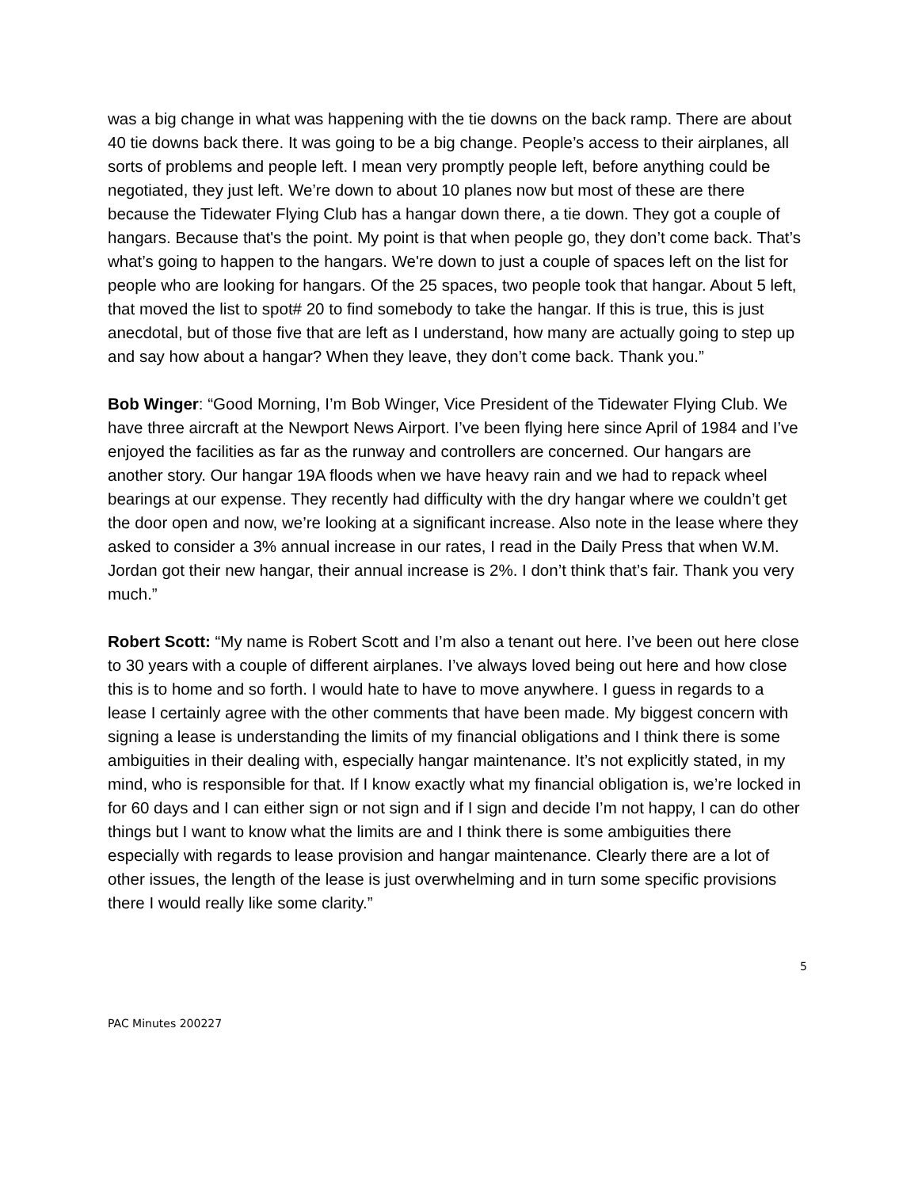was a big change in what was happening with the tie downs on the back ramp. There are about 40 tie downs back there. It was going to be a big change. People’s access to their airplanes, all sorts of problems and people left. I mean very promptly people left, before anything could be negotiated, they just left. We’re down to about 10 planes now but most of these are there because the Tidewater Flying Club has a hangar down there, a tie down. They got a couple of hangars. Because that's the point. My point is that when people go, they don’t come back. That’s what’s going to happen to the hangars. We're down to just a couple of spaces left on the list for people who are looking for hangars. Of the 25 spaces, two people took that hangar. About 5 left, that moved the list to spot# 20 to find somebody to take the hangar. If this is true, this is just anecdotal, but of those five that are left as I understand, how many are actually going to step up and say how about a hangar? When they leave, they don’t come back. Thank you.”
Bob Winger: “Good Morning, I’m Bob Winger, Vice President of the Tidewater Flying Club. We have three aircraft at the Newport News Airport. I’ve been flying here since April of 1984 and I’ve enjoyed the facilities as far as the runway and controllers are concerned. Our hangars are another story. Our hangar 19A floods when we have heavy rain and we had to repack wheel bearings at our expense. They recently had difficulty with the dry hangar where we couldn’t get the door open and now, we’re looking at a significant increase. Also note in the lease where they asked to consider a 3% annual increase in our rates, I read in the Daily Press that when W.M. Jordan got their new hangar, their annual increase is 2%. I don’t think that’s fair. Thank you very much.”
Robert Scott: “My name is Robert Scott and I’m also a tenant out here. I’ve been out here close to 30 years with a couple of different airplanes. I’ve always loved being out here and how close this is to home and so forth. I would hate to have to move anywhere. I guess in regards to a lease I certainly agree with the other comments that have been made. My biggest concern with signing a lease is understanding the limits of my financial obligations and I think there is some ambiguities in their dealing with, especially hangar maintenance. It’s not explicitly stated, in my mind, who is responsible for that. If I know exactly what my financial obligation is, we’re locked in for 60 days and I can either sign or not sign and if I sign and decide I’m not happy, I can do other things but I want to know what the limits are and I think there is some ambiguities there especially with regards to lease provision and hangar maintenance. Clearly there are a lot of other issues, the length of the lease is just overwhelming and in turn some specific provisions there I would really like some clarity.”
5
PAC Minutes 200227